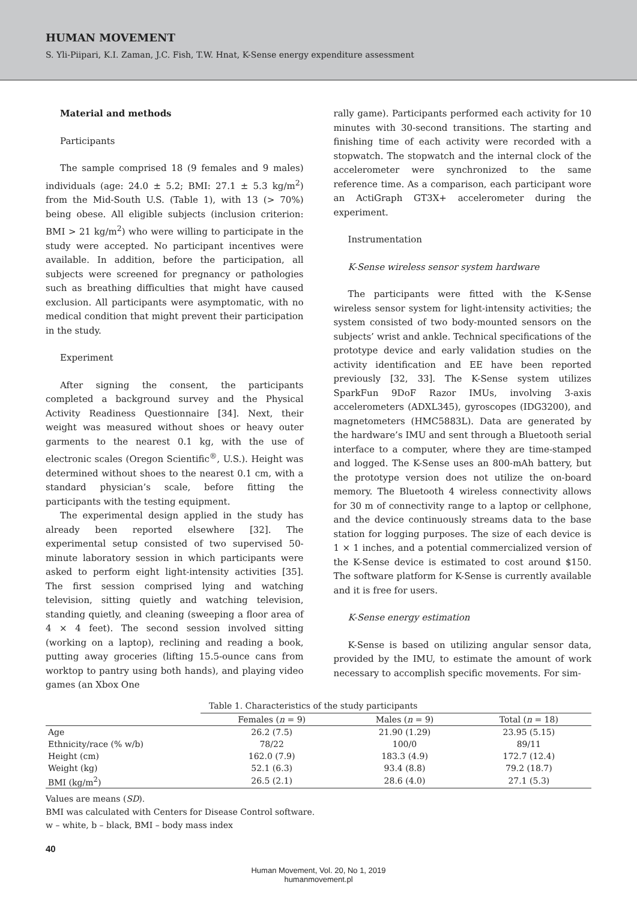HUMAN MOVEMENT
S. Yli-Piipari, K.I. Zaman, J.C. Fish, T.W. Hnat, K-Sense energy expenditure assessment
Material and methods
Participants
The sample comprised 18 (9 females and 9 males) individuals (age: 24.0 ± 5.2; BMI: 27.1 ± 5.3 kg/m<sup>2</sup>) from the Mid-South U.S. (Table 1), with 13 (> 70%) being obese. All eligible subjects (inclusion criterion: BMI > 21 kg/m<sup>2</sup>) who were willing to participate in the study were accepted. No participant incentives were available. In addition, before the participation, all subjects were screened for pregnancy or pathologies such as breathing difficulties that might have caused exclusion. All participants were asymptomatic, with no medical condition that might prevent their participation in the study.
Experiment
After signing the consent, the participants completed a background survey and the Physical Activity Readiness Questionnaire [34]. Next, their weight was measured without shoes or heavy outer garments to the nearest 0.1 kg, with the use of electronic scales (Oregon Scientific<sup>®</sup>, U.S.). Height was determined without shoes to the nearest 0.1 cm, with a standard physician’s scale, before fitting the participants with the testing equipment.
The experimental design applied in the study has already been reported elsewhere [32]. The experimental setup consisted of two supervised 50-minute laboratory session in which participants were asked to perform eight light-intensity activities [35]. The first session comprised lying and watching television, sitting quietly and watching television, standing quietly, and cleaning (sweeping a floor area of 4 × 4 feet). The second session involved sitting (working on a laptop), reclining and reading a book, putting away groceries (lifting 15.5-ounce cans from worktop to pantry using both hands), and playing video games (an Xbox One
rally game). Participants performed each activity for 10 minutes with 30-second transitions. The starting and finishing time of each activity were recorded with a stopwatch. The stopwatch and the internal clock of the accelerometer were synchronized to the same reference time. As a comparison, each participant wore an ActiGraph GT3X+ accelerometer during the experiment.
Instrumentation
K-Sense wireless sensor system hardware
The participants were fitted with the K-Sense wireless sensor system for light-intensity activities; the system consisted of two body-mounted sensors on the subjects’ wrist and ankle. Technical specifications of the prototype device and early validation studies on the activity identification and EE have been reported previously [32, 33]. The K-Sense system utilizes SparkFun 9DoF Razor IMUs, involving 3-axis accelerometers (ADXL345), gyroscopes (IDG3200), and magnetometers (HMC5883L). Data are generated by the hardware’s IMU and sent through a Bluetooth serial interface to a computer, where they are time-stamped and logged. The K-Sense uses an 800-mAh battery, but the prototype version does not utilize the on-board memory. The Bluetooth 4 wireless connectivity allows for 30 m of connectivity range to a laptop or cellphone, and the device continuously streams data to the base station for logging purposes. The size of each device is 1 × 1 inches, and a potential commercialized version of the K-Sense device is estimated to cost around $150. The software platform for K-Sense is currently available and it is free for users.
K-Sense energy estimation
K-Sense is based on utilizing angular sensor data, provided by the IMU, to estimate the amount of work necessary to accomplish specific movements. For sim-
Table 1. Characteristics of the study participants
| | Females ( n = 9) | Males ( n = 9) | Total ( n = 18) |
| --- | --- | --- | --- |
| Age | 26.2 (7.5) | 21.90 (1.29) | 23.95 (5.15) |
| Ethnicity/race (% w/b) | 78/22 | 100/0 | 89/11 |
| Height (cm) | 162.0 (7.9) | 183.3 (4.9) | 172.7 (12.4) |
| Weight (kg) | 52.1 (6.3) | 93.4 (8.8) | 79.2 (18.7) |
| BMI (kg/m<sup>2</sup>) | 26.5 (2.1) | 28.6 (4.0) | 27.1 (5.3) |
Values are means (SD).
BMI was calculated with Centers for Disease Control software.
w – white, b – black, BMI – body mass index
40
Human Movement, Vol. 20, No 1, 2019
humanmovement.pl